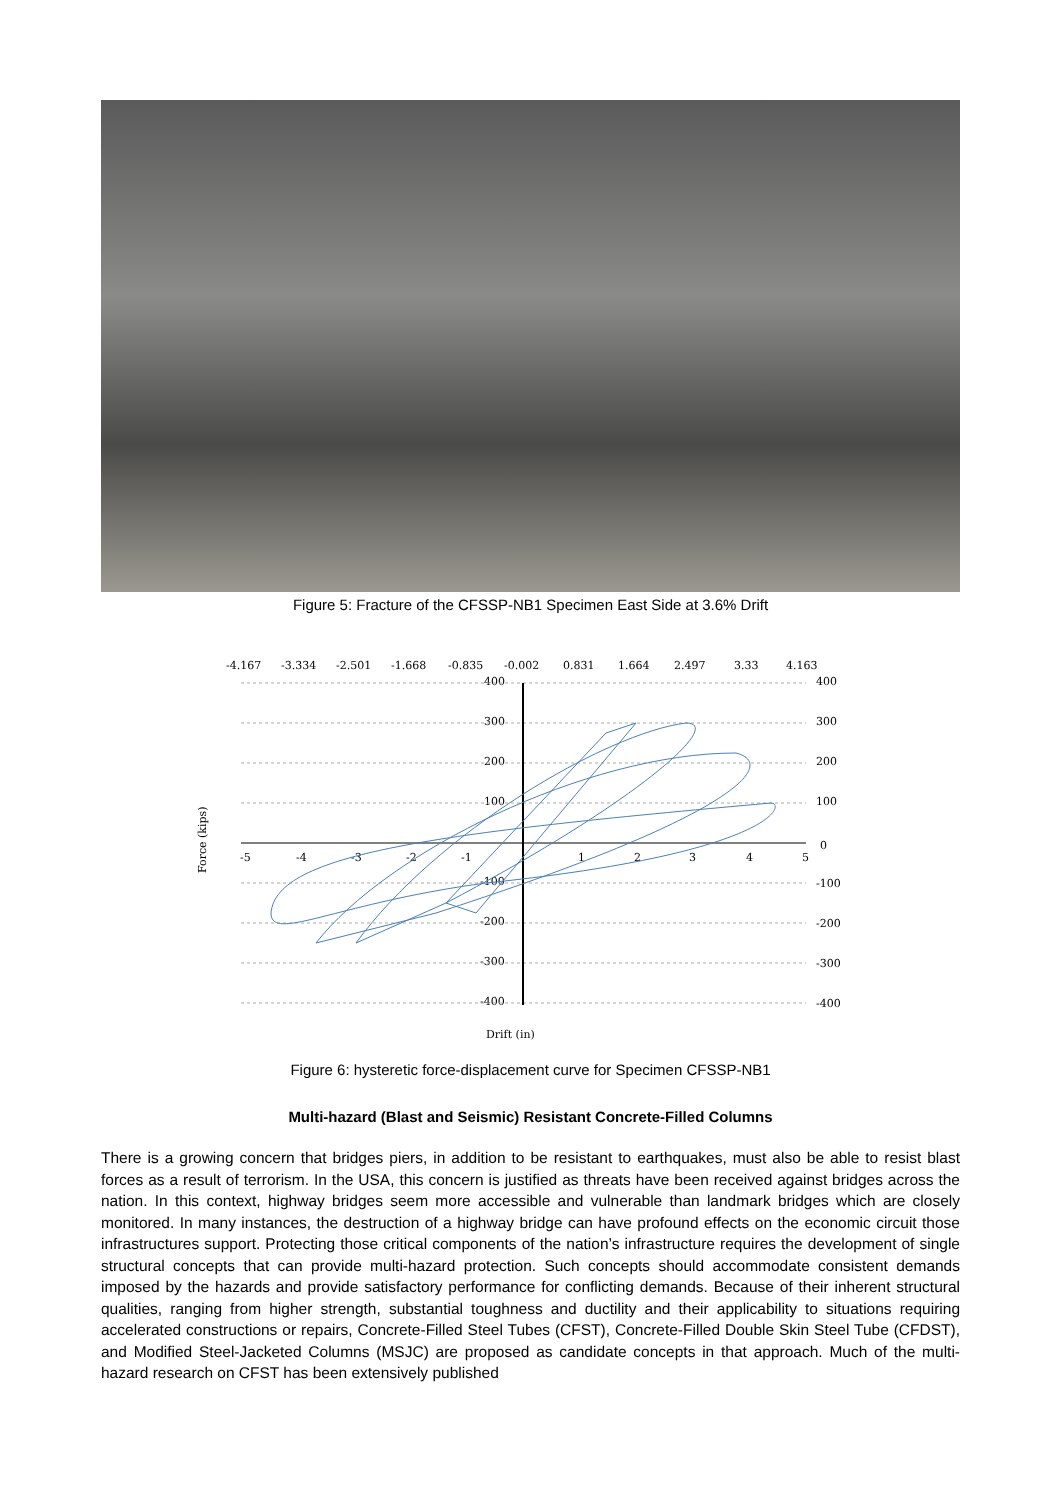Figure 5: Fracture of the CFSSP-NB1 Specimen East Side at 3.6% Drift
-4.167
-3.334
-2.501
-1.668
-0.835
-0.002
0.831
1.664
2.497
3.33
4.163
400
300
200
100
0
-100
-200
-300
-400
400
300
200
100
-100
-200
-300
-400
-5
-4
-3
-2
-1
1
2
3
4
5
Drift (in)
Force (kips)
Figure 6: hysteretic force-displacement curve for Specimen CFSSP-NB1
Multi-hazard (Blast and Seismic) Resistant Concrete-Filled Columns
There is a growing concern that bridges piers, in addition to be resistant to earthquakes, must also be able to resist blast forces as a result of terrorism. In the USA, this concern is justified as threats have been received against bridges across the nation. In this context, highway bridges seem more accessible and vulnerable than landmark bridges which are closely monitored. In many instances, the destruction of a highway bridge can have profound effects on the economic circuit those infrastructures support. Protecting those critical components of the nation’s infrastructure requires the development of single structural concepts that can provide multi-hazard protection. Such concepts should accommodate consistent demands imposed by the hazards and provide satisfactory performance for conflicting demands. Because of their inherent structural qualities, ranging from higher strength, substantial toughness and ductility and their applicability to situations requiring accelerated constructions or repairs, Concrete-Filled Steel Tubes (CFST), Concrete-Filled Double Skin Steel Tube (CFDST), and Modified Steel-Jacketed Columns (MSJC) are proposed as candidate concepts in that approach. Much of the multi-hazard research on CFST has been extensively published